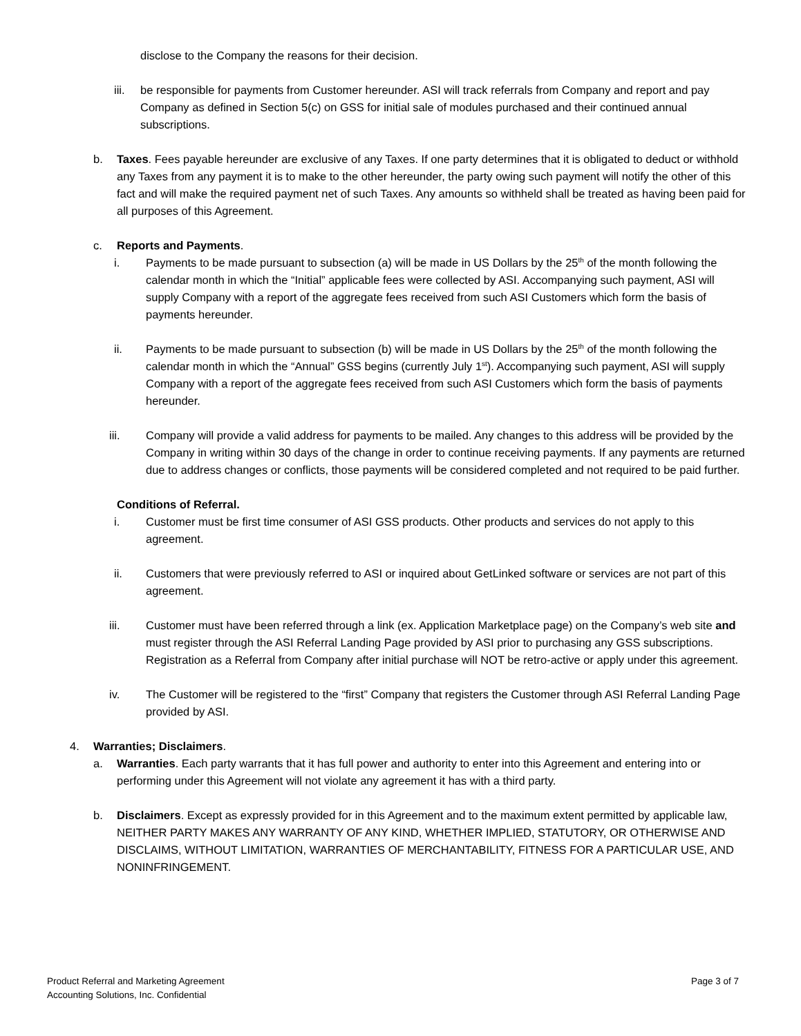disclose to the Company the reasons for their decision.
iii.
be responsible for payments from Customer hereunder. ASI will track referrals from Company and report and pay Company as defined in Section 5(c) on GSS for initial sale of modules purchased and their continued annual subscriptions.
b. Taxes. Fees payable hereunder are exclusive of any Taxes. If one party determines that it is obligated to deduct or withhold any Taxes from any payment it is to make to the other hereunder, the party owing such payment will notify the other of this fact and will make the required payment net of such Taxes. Any amounts so withheld shall be treated as having been paid for all purposes of this Agreement.
c. Reports and Payments.
i. Payments to be made pursuant to subsection (a) will be made in US Dollars by the 25<sup>th</sup> of the month following the calendar month in which the “Initial” applicable fees were collected by ASI. Accompanying such payment, ASI will supply Company with a report of the aggregate fees received from such ASI Customers which form the basis of payments hereunder.
ii. Payments to be made pursuant to subsection (b) will be made in US Dollars by the 25<sup>th</sup> of the month following the calendar month in which the “Annual” GSS begins (currently July 1<sup>st</sup>). Accompanying such payment, ASI will supply Company with a report of the aggregate fees received from such ASI Customers which form the basis of payments hereunder.
iii. Company will provide a valid address for payments to be mailed. Any changes to this address will be provided by the Company in writing within 30 days of the change in order to continue receiving payments. If any payments are returned due to address changes or conflicts, those payments will be considered completed and not required to be paid further.
Conditions of Referral.
i. Customer must be first time consumer of ASI GSS products. Other products and services do not apply to this agreement.
ii. Customers that were previously referred to ASI or inquired about GetLinked software or services are not part of this agreement.
iii. Customer must have been referred through a link (ex. Application Marketplace page) on the Company’s web site and must register through the ASI Referral Landing Page provided by ASI prior to purchasing any GSS subscriptions. Registration as a Referral from Company after initial purchase will NOT be retro-active or apply under this agreement.
iv. The Customer will be registered to the “first” Company that registers the Customer through ASI Referral Landing Page provided by ASI.
4. Warranties; Disclaimers.
a. Warranties. Each party warrants that it has full power and authority to enter into this Agreement and entering into or performing under this Agreement will not violate any agreement it has with a third party.
b. Disclaimers. Except as expressly provided for in this Agreement and to the maximum extent permitted by applicable law, NEITHER PARTY MAKES ANY WARRANTY OF ANY KIND, WHETHER IMPLIED, STATUTORY, OR OTHERWISE AND DISCLAIMS, WITHOUT LIMITATION, WARRANTIES OF MERCHANTABILITY, FITNESS FOR A PARTICULAR USE, AND NONINFRINGEMENT.
Product Referral and Marketing Agreement
Accounting Solutions, Inc. Confidential
Page 3 of 7